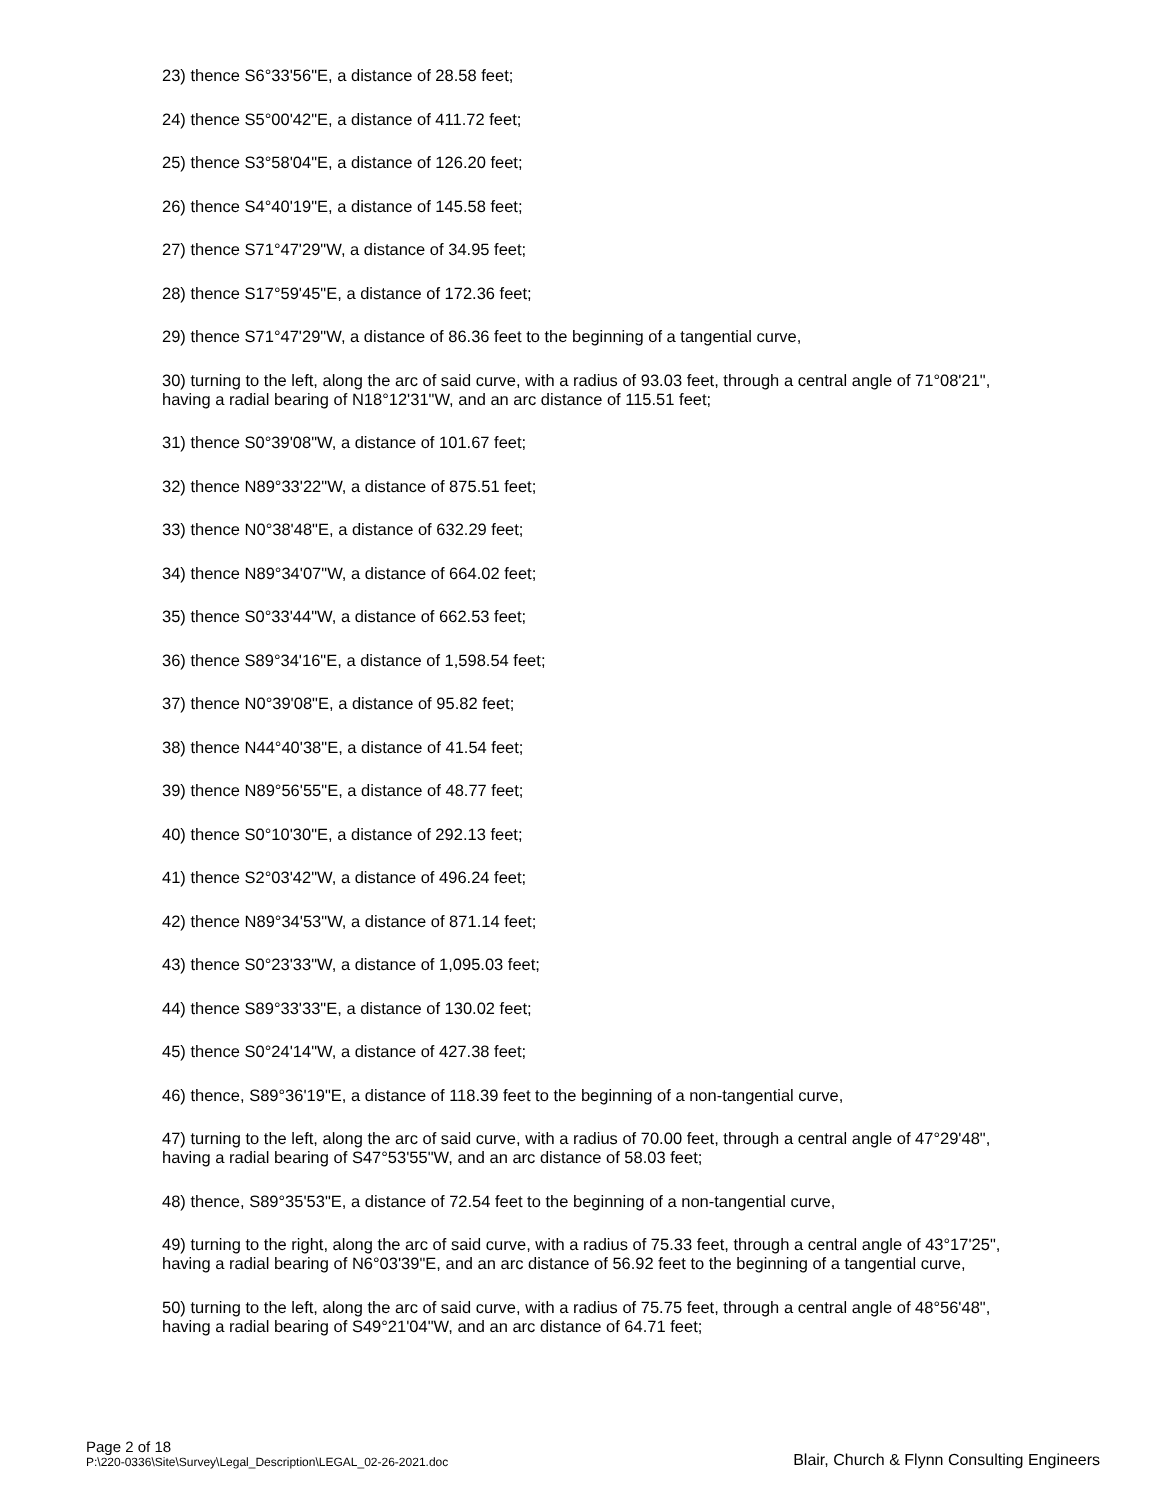23) thence S6°33'56"E, a distance of 28.58 feet;
24) thence S5°00'42"E, a distance of 411.72 feet;
25) thence S3°58'04"E, a distance of 126.20 feet;
26) thence S4°40'19"E, a distance of 145.58 feet;
27) thence S71°47'29"W, a distance of 34.95 feet;
28) thence S17°59'45"E, a distance of 172.36 feet;
29) thence S71°47'29"W, a distance of 86.36 feet to the beginning of a tangential curve,
30) turning to the left, along the arc of said curve, with a radius of 93.03 feet, through a central angle of 71°08'21", having a radial bearing of N18°12'31"W, and an arc distance of 115.51 feet;
31) thence S0°39'08"W, a distance of 101.67 feet;
32) thence N89°33'22"W, a distance of 875.51 feet;
33) thence N0°38'48"E, a distance of 632.29 feet;
34) thence N89°34'07"W, a distance of 664.02 feet;
35) thence S0°33'44"W, a distance of 662.53 feet;
36) thence S89°34'16"E, a distance of 1,598.54 feet;
37) thence N0°39'08"E, a distance of 95.82 feet;
38) thence N44°40'38"E, a distance of 41.54 feet;
39) thence N89°56'55"E, a distance of 48.77 feet;
40) thence S0°10'30"E, a distance of 292.13 feet;
41) thence S2°03'42"W, a distance of 496.24 feet;
42) thence N89°34'53"W, a distance of 871.14 feet;
43) thence S0°23'33"W, a distance of 1,095.03 feet;
44) thence S89°33'33"E, a distance of 130.02 feet;
45) thence S0°24'14"W, a distance of 427.38 feet;
46) thence, S89°36'19"E, a distance of 118.39 feet to the beginning of a non-tangential curve,
47) turning to the left, along the arc of said curve, with a radius of 70.00 feet, through a central angle of 47°29'48", having a radial bearing of S47°53'55"W, and an arc distance of 58.03 feet;
48) thence, S89°35'53"E, a distance of 72.54 feet to the beginning of a non-tangential curve,
49) turning to the right, along the arc of said curve, with a radius of 75.33 feet, through a central angle of 43°17'25", having a radial bearing of N6°03'39"E, and an arc distance of 56.92 feet to the beginning of a tangential curve,
50) turning to the left, along the arc of said curve, with a radius of 75.75 feet, through a central angle of 48°56'48", having a radial bearing of S49°21'04"W, and an arc distance of 64.71 feet;
Page 2 of 18
P:\220-0336\Site\Survey\Legal_Description\LEGAL_02-26-2021.doc
Blair, Church & Flynn Consulting Engineers